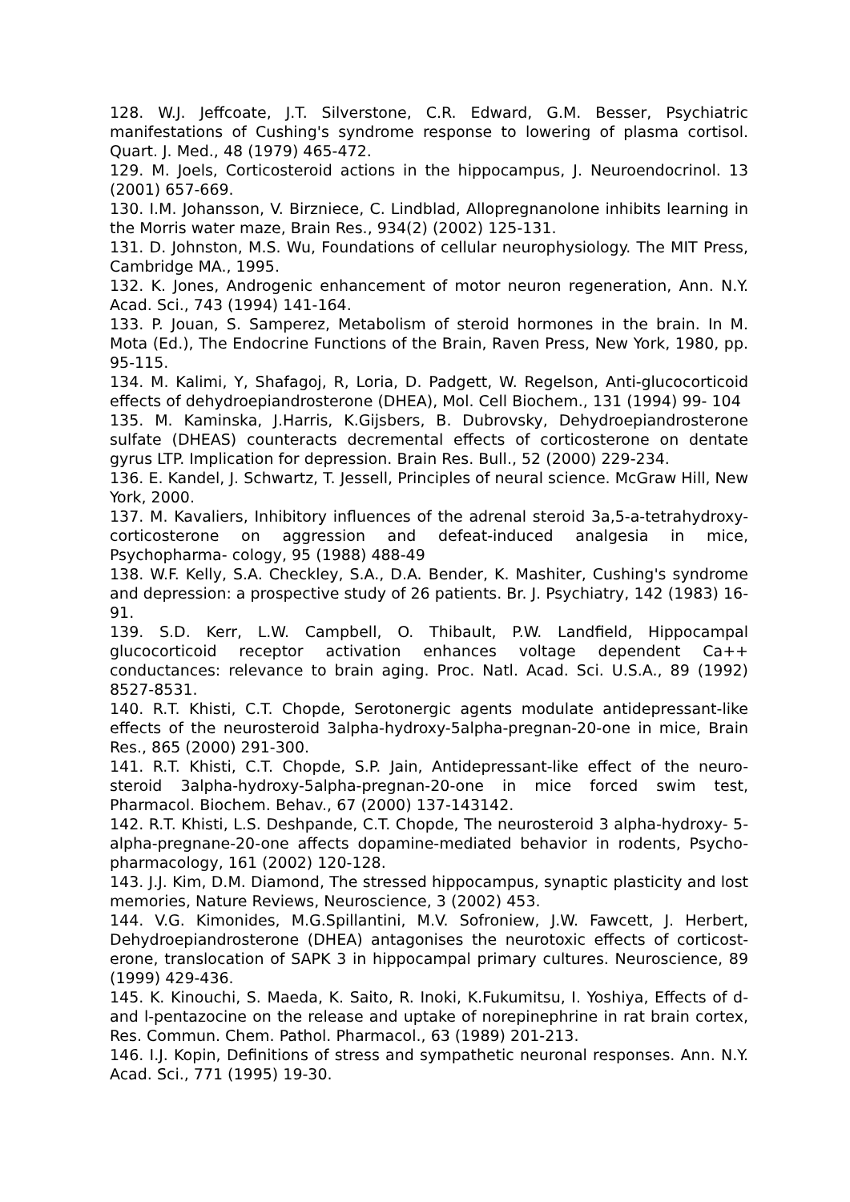128. W.J. Jeffcoate, J.T. Silverstone, C.R. Edward, G.M. Besser, Psychiatric manifestations of Cushing's syndrome response to lowering of plasma cortisol. Quart. J. Med., 48 (1979) 465-472.
129. M. Joels, Corticosteroid actions in the hippocampus, J. Neuroendocrinol. 13 (2001) 657-669.
130. I.M. Johansson, V. Birzniece, C. Lindblad, Allopregnanolone inhibits learning in the Morris water maze, Brain Res., 934(2) (2002) 125-131.
131. D. Johnston, M.S. Wu, Foundations of cellular neurophysiology. The MIT Press, Cambridge MA., 1995.
132. K. Jones, Androgenic enhancement of motor neuron regeneration, Ann. N.Y. Acad. Sci., 743 (1994) 141-164.
133. P. Jouan, S. Samperez, Metabolism of steroid hormones in the brain. In M. Mota (Ed.), The Endocrine Functions of the Brain, Raven Press, New York, 1980, pp. 95-115.
134. M. Kalimi, Y, Shafagoj, R, Loria, D. Padgett, W. Regelson, Anti-glucocorticoid effects of dehydroepiandrosterone (DHEA), Mol. Cell Biochem., 131 (1994) 99- 104
135. M. Kaminska, J.Harris, K.Gijsbers, B. Dubrovsky, Dehydroepiandrosterone sulfate (DHEAS) counteracts decremental effects of corticosterone on dentate gyrus LTP. Implication for depression. Brain Res. Bull., 52 (2000) 229-234.
136. E. Kandel, J. Schwartz, T. Jessell, Principles of neural science. McGraw Hill, New York, 2000.
137. M. Kavaliers, Inhibitory influences of the adrenal steroid 3a,5-a-tetrahydroxy- corticosterone on aggression and defeat-induced analgesia in mice, Psychopharma- cology, 95 (1988) 488-49
138. W.F. Kelly, S.A. Checkley, S.A., D.A. Bender, K. Mashiter, Cushing's syndrome and depression: a prospective study of 26 patients. Br. J. Psychiatry, 142 (1983) 16- 91.
139. S.D. Kerr, L.W. Campbell, O. Thibault, P.W. Landfield, Hippocampal glucocorticoid receptor activation enhances voltage dependent Ca++ conductances: relevance to brain aging. Proc. Natl. Acad. Sci. U.S.A., 89 (1992) 8527-8531.
140. R.T. Khisti, C.T. Chopde, Serotonergic agents modulate antidepressant-like effects of the neurosteroid 3alpha-hydroxy-5alpha-pregnan-20-one in mice, Brain Res., 865 (2000) 291-300.
141. R.T. Khisti, C.T. Chopde, S.P. Jain, Antidepressant-like effect of the neuro-steroid 3alpha-hydroxy-5alpha-pregnan-20-one in mice forced swim test, Pharmacol. Biochem. Behav., 67 (2000) 137-143142.
142. R.T. Khisti, L.S. Deshpande, C.T. Chopde, The neurosteroid 3 alpha-hydroxy- 5- alpha-pregnane-20-one affects dopamine-mediated behavior in rodents, Psycho- pharmacology, 161 (2002) 120-128.
143. J.J. Kim, D.M. Diamond, The stressed hippocampus, synaptic plasticity and lost memories, Nature Reviews, Neuroscience, 3 (2002) 453.
144. V.G. Kimonides, M.G.Spillantini, M.V. Sofroniew, J.W. Fawcett, J. Herbert, Dehydroepiandrosterone (DHEA) antagonises the neurotoxic effects of corticost-erone, translocation of SAPK 3 in hippocampal primary cultures. Neuroscience, 89 (1999) 429-436.
145. K. Kinouchi, S. Maeda, K. Saito, R. Inoki, K.Fukumitsu, I. Yoshiya, Effects of d- and l-pentazocine on the release and uptake of norepinephrine in rat brain cortex, Res. Commun. Chem. Pathol. Pharmacol., 63 (1989) 201-213.
146. I.J. Kopin, Definitions of stress and sympathetic neuronal responses. Ann. N.Y. Acad. Sci., 771 (1995) 19-30.